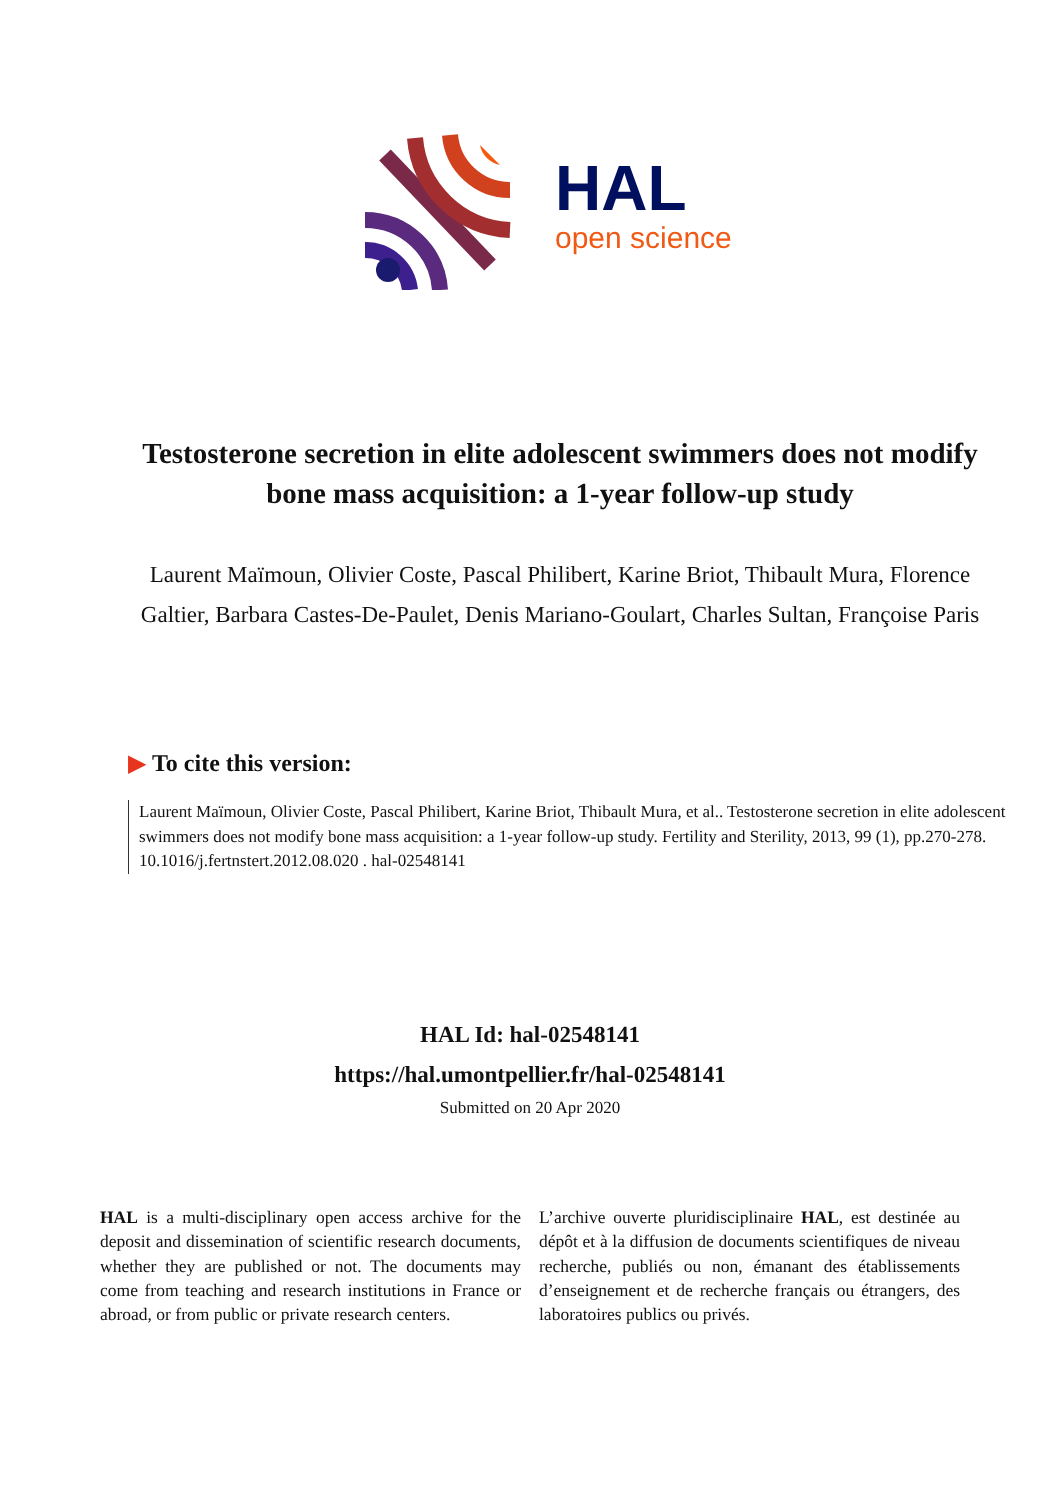HAL
open science
Testosterone secretion in elite adolescent swimmers does not modify bone mass acquisition: a 1-year follow-up study
Laurent Maïmoun, Olivier Coste, Pascal Philibert, Karine Briot, Thibault Mura, Florence Galtier, Barbara Castes-De-Paulet, Denis Mariano-Goulart, Charles Sultan, Françoise Paris
▶ To cite this version:
Laurent Maïmoun, Olivier Coste, Pascal Philibert, Karine Briot, Thibault Mura, et al.. Testosterone secretion in elite adolescent swimmers does not modify bone mass acquisition: a 1-year follow-up study. Fertility and Sterility, 2013, 99 (1), pp.270-278. 10.1016/j.fertnstert.2012.08.020 . hal-02548141
HAL Id: hal-02548141
https://hal.umontpellier.fr/hal-02548141
Submitted on 20 Apr 2020
HAL is a multi-disciplinary open access archive for the deposit and dissemination of scientific research documents, whether they are published or not. The documents may come from teaching and research institutions in France or abroad, or from public or private research centers.
L’archive ouverte pluridisciplinaire HAL, est destinée au dépôt et à la diffusion de documents scientifiques de niveau recherche, publiés ou non, émanant des établissements d’enseignement et de recherche français ou étrangers, des laboratoires publics ou privés.